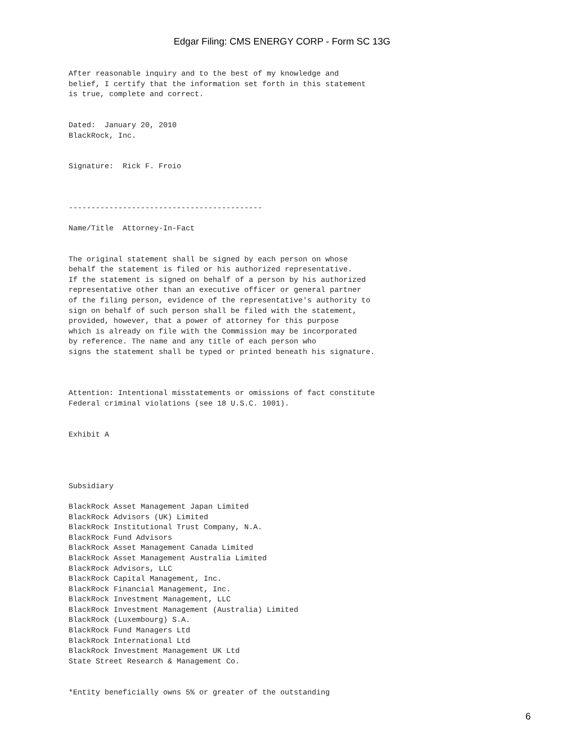Edgar Filing: CMS ENERGY CORP - Form SC 13G
After reasonable inquiry and to the best of my knowledge and
belief, I certify that the information set forth in this statement
is true, complete and correct.


Dated:  January 20, 2010
BlackRock, Inc.


Signature:  Rick F. Froio



-------------------------------------------

Name/Title  Attorney-In-Fact


The original statement shall be signed by each person on whose
behalf the statement is filed or his authorized representative.
If the statement is signed on behalf of a person by his authorized
representative other than an executive officer or general partner
of the filing person, evidence of the representative's authority to
sign on behalf of such person shall be filed with the statement,
provided, however, that a power of attorney for this purpose
which is already on file with the Commission may be incorporated
by reference. The name and any title of each person who
signs the statement shall be typed or printed beneath his signature.



Attention: Intentional misstatements or omissions of fact constitute
Federal criminal violations (see 18 U.S.C. 1001).


Exhibit A




Subsidiary

BlackRock Asset Management Japan Limited
BlackRock Advisors (UK) Limited
BlackRock Institutional Trust Company, N.A.
BlackRock Fund Advisors
BlackRock Asset Management Canada Limited
BlackRock Asset Management Australia Limited
BlackRock Advisors, LLC
BlackRock Capital Management, Inc.
BlackRock Financial Management, Inc.
BlackRock Investment Management, LLC
BlackRock Investment Management (Australia) Limited
BlackRock (Luxembourg) S.A.
BlackRock Fund Managers Ltd
BlackRock International Ltd
BlackRock Investment Management UK Ltd
State Street Research & Management Co.


*Entity beneficially owns 5% or greater of the outstanding
6